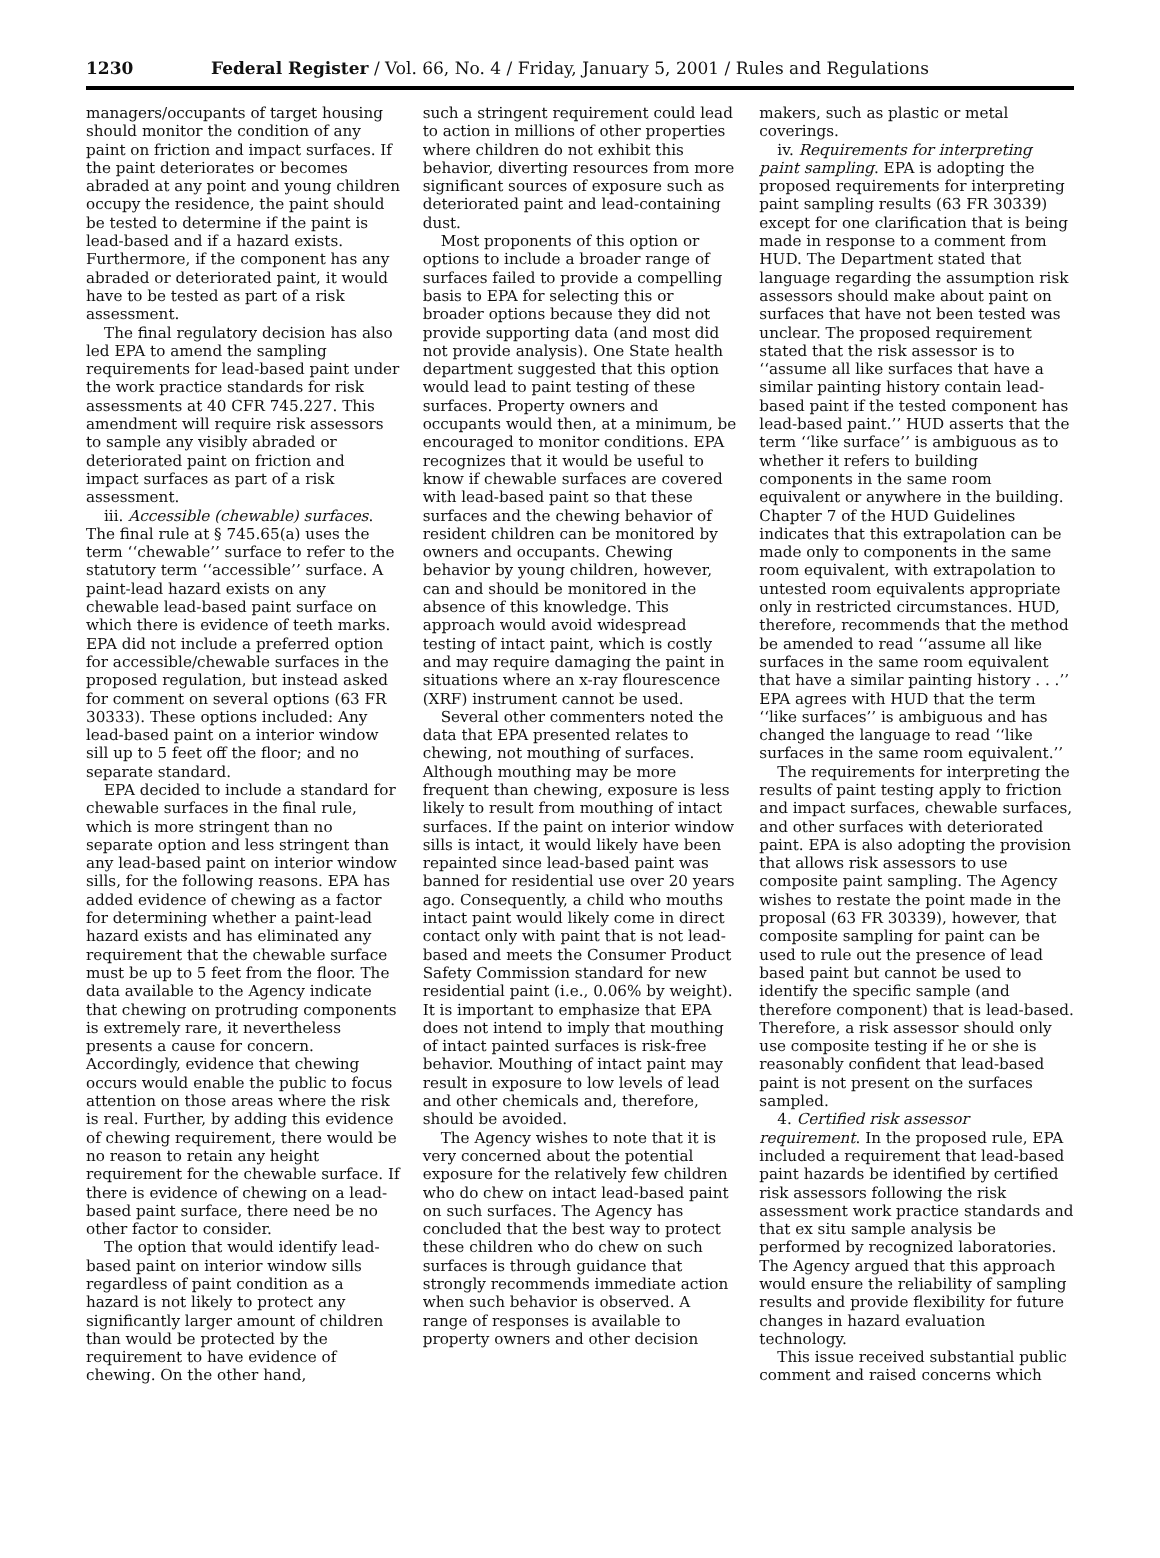1230 Federal Register / Vol. 66, No. 4 / Friday, January 5, 2001 / Rules and Regulations
managers/occupants of target housing should monitor the condition of any paint on friction and impact surfaces. If the paint deteriorates or becomes abraded at any point and young children occupy the residence, the paint should be tested to determine if the paint is lead-based and if a hazard exists. Furthermore, if the component has any abraded or deteriorated paint, it would have to be tested as part of a risk assessment.
The final regulatory decision has also led EPA to amend the sampling requirements for lead-based paint under the work practice standards for risk assessments at 40 CFR 745.227. This amendment will require risk assessors to sample any visibly abraded or deteriorated paint on friction and impact surfaces as part of a risk assessment.
iii. Accessible (chewable) surfaces. The final rule at § 745.65(a) uses the term ‘‘chewable’’ surface to refer to the statutory term ‘‘accessible’’ surface. A paint-lead hazard exists on any chewable lead-based paint surface on which there is evidence of teeth marks. EPA did not include a preferred option for accessible/chewable surfaces in the proposed regulation, but instead asked for comment on several options (63 FR 30333). These options included: Any lead-based paint on a interior window sill up to 5 feet off the floor; and no separate standard.
EPA decided to include a standard for chewable surfaces in the final rule, which is more stringent than no separate option and less stringent than any lead-based paint on interior window sills, for the following reasons. EPA has added evidence of chewing as a factor for determining whether a paint-lead hazard exists and has eliminated any requirement that the chewable surface must be up to 5 feet from the floor. The data available to the Agency indicate that chewing on protruding components is extremely rare, it nevertheless presents a cause for concern. Accordingly, evidence that chewing occurs would enable the public to focus attention on those areas where the risk is real. Further, by adding this evidence of chewing requirement, there would be no reason to retain any height requirement for the chewable surface. If there is evidence of chewing on a lead-based paint surface, there need be no other factor to consider.
The option that would identify lead-based paint on interior window sills regardless of paint condition as a hazard is not likely to protect any significantly larger amount of children than would be protected by the requirement to have evidence of chewing. On the other hand,
such a stringent requirement could lead to action in millions of other properties where children do not exhibit this behavior, diverting resources from more significant sources of exposure such as deteriorated paint and lead-containing dust.
Most proponents of this option or options to include a broader range of surfaces failed to provide a compelling basis to EPA for selecting this or broader options because they did not provide supporting data (and most did not provide analysis). One State health department suggested that this option would lead to paint testing of these surfaces. Property owners and occupants would then, at a minimum, be encouraged to monitor conditions. EPA recognizes that it would be useful to know if chewable surfaces are covered with lead-based paint so that these surfaces and the chewing behavior of resident children can be monitored by owners and occupants. Chewing behavior by young children, however, can and should be monitored in the absence of this knowledge. This approach would avoid widespread testing of intact paint, which is costly and may require damaging the paint in situations where an x-ray flourescence (XRF) instrument cannot be used.
Several other commenters noted the data that EPA presented relates to chewing, not mouthing of surfaces. Although mouthing may be more frequent than chewing, exposure is less likely to result from mouthing of intact surfaces. If the paint on interior window sills is intact, it would likely have been repainted since lead-based paint was banned for residential use over 20 years ago. Consequently, a child who mouths intact paint would likely come in direct contact only with paint that is not lead-based and meets the Consumer Product Safety Commission standard for new residential paint (i.e., 0.06% by weight). It is important to emphasize that EPA does not intend to imply that mouthing of intact painted surfaces is risk-free behavior. Mouthing of intact paint may result in exposure to low levels of lead and other chemicals and, therefore, should be avoided.
The Agency wishes to note that it is very concerned about the potential exposure for the relatively few children who do chew on intact lead-based paint on such surfaces. The Agency has concluded that the best way to protect these children who do chew on such surfaces is through guidance that strongly recommends immediate action when such behavior is observed. A range of responses is available to property owners and other decision
makers, such as plastic or metal coverings.
iv. Requirements for interpreting paint sampling. EPA is adopting the proposed requirements for interpreting paint sampling results (63 FR 30339) except for one clarification that is being made in response to a comment from HUD. The Department stated that language regarding the assumption risk assessors should make about paint on surfaces that have not been tested was unclear. The proposed requirement stated that the risk assessor is to ‘‘assume all like surfaces that have a similar painting history contain lead-based paint if the tested component has lead-based paint.’’ HUD asserts that the term ‘‘like surface’’ is ambiguous as to whether it refers to building components in the same room equivalent or anywhere in the building. Chapter 7 of the HUD Guidelines indicates that this extrapolation can be made only to components in the same room equivalent, with extrapolation to untested room equivalents appropriate only in restricted circumstances. HUD, therefore, recommends that the method be amended to read ‘‘assume all like surfaces in the same room equivalent that have a similar painting history . . .’’ EPA agrees with HUD that the term ‘‘like surfaces’’ is ambiguous and has changed the language to read ‘‘like surfaces in the same room equivalent.’’
The requirements for interpreting the results of paint testing apply to friction and impact surfaces, chewable surfaces, and other surfaces with deteriorated paint. EPA is also adopting the provision that allows risk assessors to use composite paint sampling. The Agency wishes to restate the point made in the proposal (63 FR 30339), however, that composite sampling for paint can be used to rule out the presence of lead based paint but cannot be used to identify the specific sample (and therefore component) that is lead-based. Therefore, a risk assessor should only use composite testing if he or she is reasonably confident that lead-based paint is not present on the surfaces sampled.
4. Certified risk assessor requirement. In the proposed rule, EPA included a requirement that lead-based paint hazards be identified by certified risk assessors following the risk assessment work practice standards and that ex situ sample analysis be performed by recognized laboratories. The Agency argued that this approach would ensure the reliability of sampling results and provide flexibility for future changes in hazard evaluation technology.
This issue received substantial public comment and raised concerns which